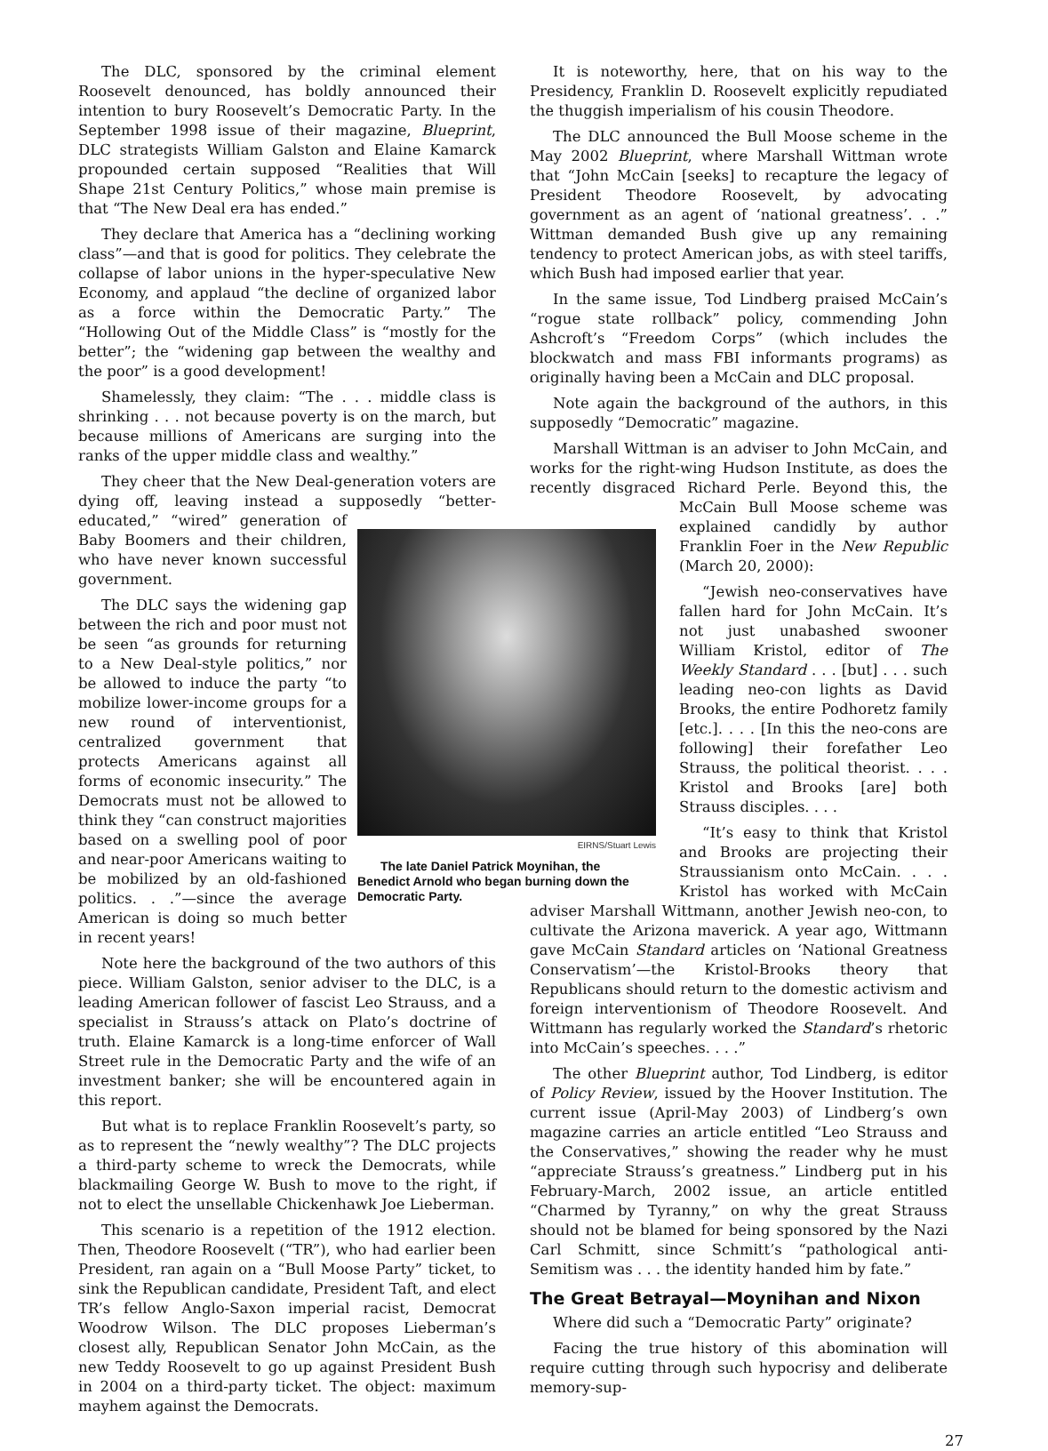The DLC, sponsored by the criminal element Roosevelt denounced, has boldly announced their intention to bury Roosevelt’s Democratic Party. In the September 1998 issue of their magazine, Blueprint, DLC strategists William Galston and Elaine Kamarck propounded certain supposed “Realities that Will Shape 21st Century Politics,” whose main premise is that “The New Deal era has ended.”
They declare that America has a “declining working class”—and that is good for politics. They celebrate the collapse of labor unions in the hyper-speculative New Economy, and applaud “the decline of organized labor as a force within the Democratic Party.” The “Hollowing Out of the Middle Class” is “mostly for the better”; the “widening gap between the wealthy and the poor” is a good development!
Shamelessly, they claim: “The . . . middle class is shrinking . . . not because poverty is on the march, but because millions of Americans are surging into the ranks of the upper middle class and wealthy.”
They cheer that the New Deal-generation voters are dying off, leaving instead a supposedly “better-educated,” “wired” EIRNS/Stuart Lewis
The late Daniel Patrick Moynihan, the Benedict Arnold who began burning down the Democratic Party. generation of Baby Boomers and their children, who have never known successful government.
The DLC says the widening gap between the rich and poor must not be seen “as grounds for returning to a New Deal-style politics,” nor be allowed to induce the party “to mobilize lower-income groups for a new round of interventionist, centralized government that protects Americans against all forms of economic insecurity.” The Democrats must not be allowed to think they “can construct majorities based on a swelling pool of poor and near-poor Americans waiting to be mobilized by an old-fashioned politics. . .”—since the average American is doing so much better in recent years!
Note here the background of the two authors of this piece. William Galston, senior adviser to the DLC, is a leading American follower of fascist Leo Strauss, and a specialist in Strauss’s attack on Plato’s doctrine of truth. Elaine Kamarck is a long-time enforcer of Wall Street rule in the Democratic Party and the wife of an investment banker; she will be encountered again in this report.
But what is to replace Franklin Roosevelt’s party, so as to represent the “newly wealthy”? The DLC projects a third-party scheme to wreck the Democrats, while blackmailing George W. Bush to move to the right, if not to elect the unsellable Chickenhawk Joe Lieberman.
This scenario is a repetition of the 1912 election. Then, Theodore Roosevelt (“TR”), who had earlier been President, ran again on a “Bull Moose Party” ticket, to sink the Republican candidate, President Taft, and elect TR’s fellow Anglo-Saxon imperial racist, Democrat Woodrow Wilson. The DLC proposes Lieberman’s closest ally, Republican Senator John McCain, as the new Teddy Roosevelt to go up against President Bush in 2004 on a third-party ticket. The object: maximum mayhem against the Democrats.
It is noteworthy, here, that on his way to the Presidency, Franklin D. Roosevelt explicitly repudiated the thuggish imperialism of his cousin Theodore.
The DLC announced the Bull Moose scheme in the May 2002 Blueprint, where Marshall Wittman wrote that “John McCain [seeks] to recapture the legacy of President Theodore Roosevelt, by advocating government as an agent of ‘national greatness’. . .” Wittman demanded Bush give up any remaining tendency to protect American jobs, as with steel tariffs, which Bush had imposed earlier that year.
In the same issue, Tod Lindberg praised McCain’s “rogue state rollback” policy, commending John Ashcroft’s “Freedom Corps” (which includes the blockwatch and mass FBI informants programs) as originally having been a McCain and DLC proposal.
Note again the background of the authors, in this supposedly “Democratic” magazine.
Marshall Wittman is an adviser to John McCain, and works for the right-wing Hudson Institute, as does the recently disgraced Richard Perle. Beyond this, the McCain Bull Moose scheme was explained candidly by author Franklin Foer in the New Republic (March 20, 2000):
“Jewish neo-conservatives have fallen hard for John McCain. It’s not just unabashed swooner William Kristol, editor of The Weekly Standard . . . [but] . . . such leading neo-con lights as David Brooks, the entire Podhoretz family [etc.]. . . . [In this the neo-cons are following] their forefather Leo Strauss, the political theorist. . . . Kristol and Brooks [are] both Strauss disciples. . . .
“It’s easy to think that Kristol and Brooks are projecting their Straussianism onto McCain. . . . Kristol has worked with McCain adviser Marshall Wittmann, another Jewish neo-con, to cultivate the Arizona maverick. A year ago, Wittmann gave McCain Standard articles on ‘National Greatness Conservatism’—the Kristol-Brooks theory that Republicans should return to the domestic activism and foreign interventionism of Theodore Roosevelt. And Wittmann has regularly worked the Standard’s rhetoric into McCain’s speeches. . . .”
The other Blueprint author, Tod Lindberg, is editor of Policy Review, issued by the Hoover Institution. The current issue (April-May 2003) of Lindberg’s own magazine carries an article entitled “Leo Strauss and the Conservatives,” showing the reader why he must “appreciate Strauss’s greatness.” Lindberg put in his February-March, 2002 issue, an article entitled “Charmed by Tyranny,” on why the great Strauss should not be blamed for being sponsored by the Nazi Carl Schmitt, since Schmitt’s “pathological anti-Semitism was . . . the identity handed him by fate.”
The Great Betrayal—Moynihan and Nixon
Where did such a “Democratic Party” originate?
Facing the true history of this abomination will require cutting through such hypocrisy and deliberate memory-sup-
27